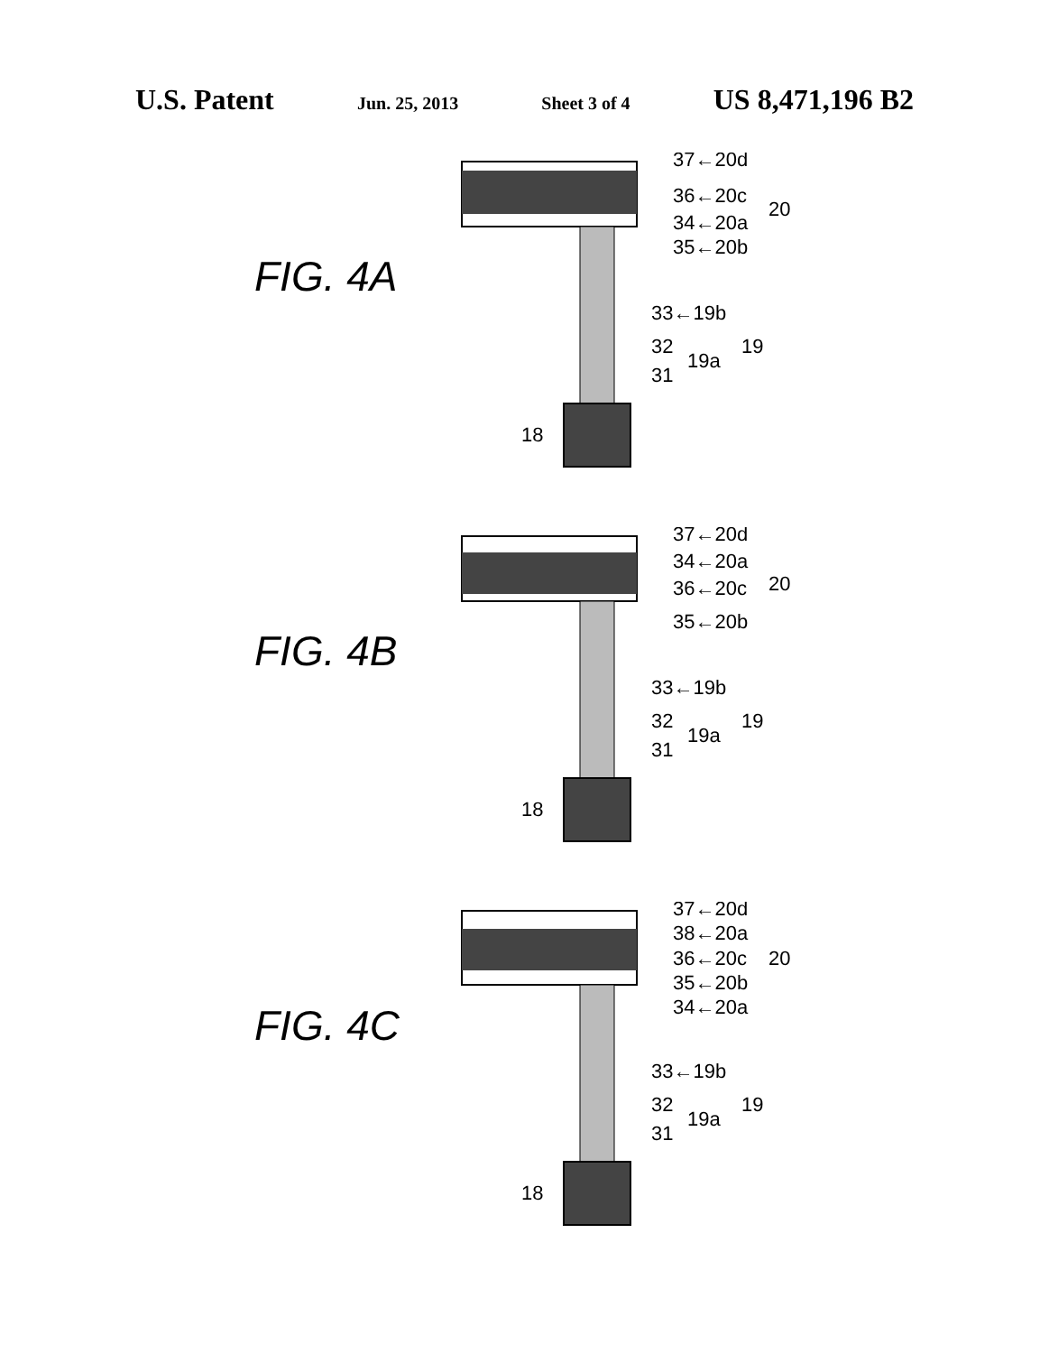U.S. Patent Jun. 25, 2013 Sheet 3 of 4 US 8,471,196 B2
FIG. 4A
37←20d
36←20c
34←20a
35←20b
20
33←19b
32
31
19a
19
18
FIG. 4B
37←20d
34←20a
36←20c
35←20b
20
33←19b
32
31
19a
19
18
FIG. 4C
37←20d
38←20a
36←20c
35←20b
34←20a
20
33←19b
32
31
19a
19
18